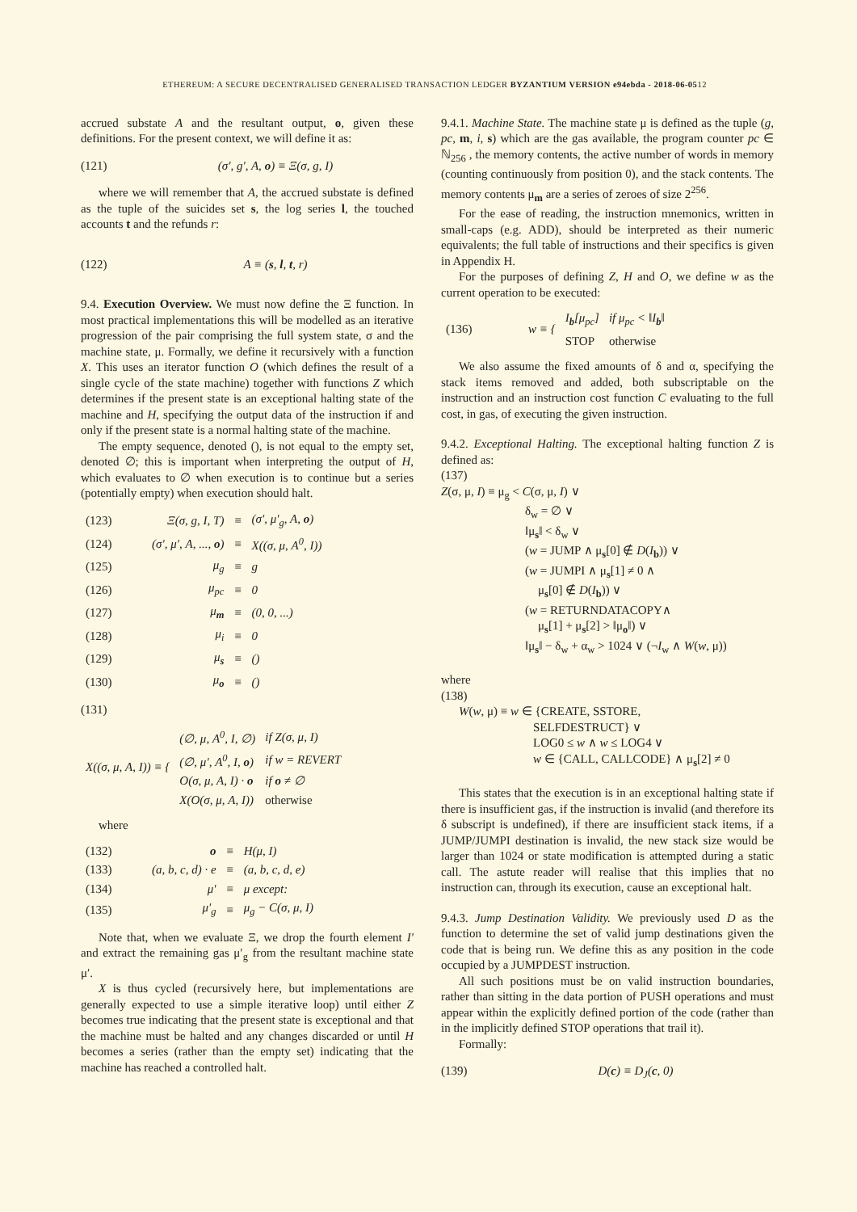ETHEREUM: A SECURE DECENTRALISED GENERALISED TRANSACTION LEDGER BYZANTIUM VERSION e94ebda - 2018-06-0512
accrued substate A and the resultant output, o, given these definitions. For the present context, we will define it as:
(121) (σ′, g′, A, o) ≡ Ξ(σ, g, I)
where we will remember that A, the accrued substate is defined as the tuple of the suicides set s, the log series l, the touched accounts t and the refunds r:
(122) A ≡ (s, l, t, r)
9.4. Execution Overview. We must now define the Ξ function. In most practical implementations this will be modelled as an iterative progression of the pair comprising the full system state, σ and the machine state, μ. Formally, we define it recursively with a function X. This uses an iterator function O (which defines the result of a single cycle of the state machine) together with functions Z which determines if the present state is an exceptional halting state of the machine and H, specifying the output data of the instruction if and only if the present state is a normal halting state of the machine.
The empty sequence, denoted (), is not equal to the empty set, denoted ∅; this is important when interpreting the output of H, which evaluates to ∅ when execution is to continue but a series (potentially empty) when execution should halt.
| (123) | Ξ(σ, g, I, T) | ≡ | (σ′, μ′<sub>g</sub>, A, o ) |
| (124) | (σ′, μ′, A, ..., o ) | ≡ | X((σ, μ, A<sup>0</sup>, I)) |
| (125) | μ<sub>g</sub> | ≡ | g |
| (126) | μ<sub>pc</sub> | ≡ | 0 |
| (127) | μ<sub>m</sub> | ≡ | (0, 0, ...) |
| (128) | μ<sub>i</sub> | ≡ | 0 |
| (129) | μ<sub>s</sub> | ≡ | () |
| (130) | μ<sub>o</sub> | ≡ | () |
(131)
| X((σ, μ, A, I)) ≡ { | (∅, μ, A<sup>0</sup>, I, ∅) | if Z(σ, μ, I) |
| | (∅, μ′, A<sup>0</sup>, I, o ) | if w = REVERT |
| | O(σ, μ, A, I) · o | if o ≠ ∅ |
| | X(O(σ, μ, A, I)) | otherwise |
where
| (132) | o | ≡ | H(μ, I) |
| (133) | (a, b, c, d) · e | ≡ | (a, b, c, d, e) |
| (134) | μ′ | ≡ | μ except: |
| (135) | μ′<sub>g</sub> | ≡ | μ<sub>g</sub> − C(σ, μ, I) |
Note that, when we evaluate Ξ, we drop the fourth element I′ and extract the remaining gas μ′<sub>g</sub> from the resultant machine state μ′.
X is thus cycled (recursively here, but implementations are generally expected to use a simple iterative loop) until either Z becomes true indicating that the present state is exceptional and that the machine must be halted and any changes discarded or until H becomes a series (rather than the empty set) indicating that the machine has reached a controlled halt.
9.4.1. Machine State. The machine state μ is defined as the tuple (g, pc, m, i, s) which are the gas available, the program counter pc ∈ ℕ<sub>256</sub> , the memory contents, the active number of words in memory (counting continuously from position 0), and the stack contents. The memory contents μ<sub>m</sub> are a series of zeroes of size 2<sup>256</sup>.
For the ease of reading, the instruction mnemonics, written in small-caps (e.g. ADD), should be interpreted as their numeric equivalents; the full table of instructions and their specifics is given in Appendix H.
For the purposes of defining Z, H and O, we define w as the current operation to be executed:
| (136) | w ≡ { | I<sub>b</sub>[μ<sub>pc</sub>] | if μ<sub>pc</sub> < ‖I<sub>b</sub>‖ |
| | | STOP | otherwise |
We also assume the fixed amounts of δ and α, specifying the stack items removed and added, both subscriptable on the instruction and an instruction cost function C evaluating to the full cost, in gas, of executing the given instruction.
9.4.2. Exceptional Halting. The exceptional halting function Z is defined as:
(137)
Z(σ, μ, I) ≡ μ<sub>g</sub> < C(σ, μ, I) ∨
δ<sub>w</sub> = ∅ ∨
‖μ<sub>s</sub>‖ < δ<sub>w</sub> ∨
(w = JUMP ∧ μ<sub>s</sub>[0] ∉ D(I<sub>b</sub>)) ∨
(w = JUMPI ∧ μ<sub>s</sub>[1] ≠ 0 ∧
μ<sub>s</sub>[0] ∉ D(I<sub>b</sub>)) ∨
(w = RETURNDATACOPY∧
μ<sub>s</sub>[1] + μ<sub>s</sub>[2] > ‖μ<sub>o</sub>‖) ∨
‖μ<sub>s</sub>‖ − δ<sub>w</sub> + α<sub>w</sub> > 1024 ∨ (¬I<sub>w</sub> ∧ W(w, μ))
where
(138)
W(w, μ) ≡ w ∈ {CREATE, SSTORE,
SELFDESTRUCT} ∨
LOG0 ≤ w ∧ w ≤ LOG4 ∨
w ∈ {CALL, CALLCODE} ∧ μ<sub>s</sub>[2] ≠ 0
This states that the execution is in an exceptional halting state if there is insufficient gas, if the instruction is invalid (and therefore its δ subscript is undefined), if there are insufficient stack items, if a JUMP/JUMPI destination is invalid, the new stack size would be larger than 1024 or state modification is attempted during a static call. The astute reader will realise that this implies that no instruction can, through its execution, cause an exceptional halt.
9.4.3. Jump Destination Validity. We previously used D as the function to determine the set of valid jump destinations given the code that is being run. We define this as any position in the code occupied by a JUMPDEST instruction.
All such positions must be on valid instruction boundaries, rather than sitting in the data portion of PUSH operations and must appear within the explicitly defined portion of the code (rather than in the implicitly defined STOP operations that trail it).
Formally:
(139) D(c) ≡ D<sub>J</sub>(c, 0)